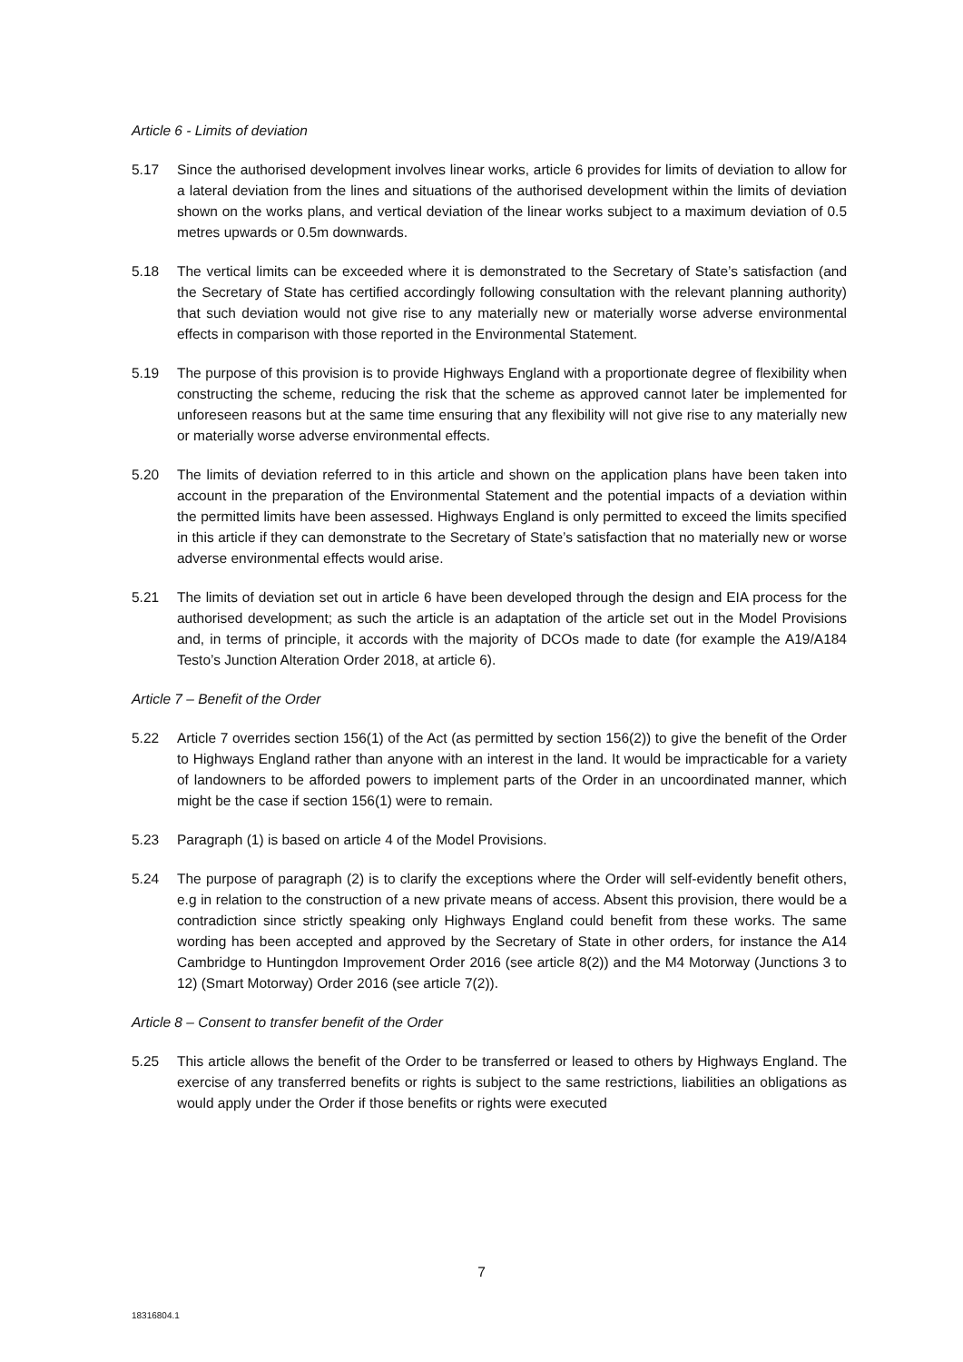Article 6 - Limits of deviation
5.17 Since the authorised development involves linear works, article 6 provides for limits of deviation to allow for a lateral deviation from the lines and situations of the authorised development within the limits of deviation shown on the works plans, and vertical deviation of the linear works subject to a maximum deviation of 0.5 metres upwards or 0.5m downwards.
5.18 The vertical limits can be exceeded where it is demonstrated to the Secretary of State’s satisfaction (and the Secretary of State has certified accordingly following consultation with the relevant planning authority) that such deviation would not give rise to any materially new or materially worse adverse environmental effects in comparison with those reported in the Environmental Statement.
5.19 The purpose of this provision is to provide Highways England with a proportionate degree of flexibility when constructing the scheme, reducing the risk that the scheme as approved cannot later be implemented for unforeseen reasons but at the same time ensuring that any flexibility will not give rise to any materially new or materially worse adverse environmental effects.
5.20 The limits of deviation referred to in this article and shown on the application plans have been taken into account in the preparation of the Environmental Statement and the potential impacts of a deviation within the permitted limits have been assessed. Highways England is only permitted to exceed the limits specified in this article if they can demonstrate to the Secretary of State’s satisfaction that no materially new or worse adverse environmental effects would arise.
5.21 The limits of deviation set out in article 6 have been developed through the design and EIA process for the authorised development; as such the article is an adaptation of the article set out in the Model Provisions and, in terms of principle, it accords with the majority of DCOs made to date (for example the A19/A184 Testo’s Junction Alteration Order 2018, at article 6).
Article 7 – Benefit of the Order
5.22 Article 7 overrides section 156(1) of the Act (as permitted by section 156(2)) to give the benefit of the Order to Highways England rather than anyone with an interest in the land. It would be impracticable for a variety of landowners to be afforded powers to implement parts of the Order in an uncoordinated manner, which might be the case if section 156(1) were to remain.
5.23 Paragraph (1) is based on article 4 of the Model Provisions.
5.24 The purpose of paragraph (2) is to clarify the exceptions where the Order will self-evidently benefit others, e.g in relation to the construction of a new private means of access. Absent this provision, there would be a contradiction since strictly speaking only Highways England could benefit from these works. The same wording has been accepted and approved by the Secretary of State in other orders, for instance the A14 Cambridge to Huntingdon Improvement Order 2016 (see article 8(2)) and the M4 Motorway (Junctions 3 to 12) (Smart Motorway) Order 2016 (see article 7(2)).
Article 8 – Consent to transfer benefit of the Order
5.25 This article allows the benefit of the Order to be transferred or leased to others by Highways England. The exercise of any transferred benefits or rights is subject to the same restrictions, liabilities an obligations as would apply under the Order if those benefits or rights were executed
7
18316804.1